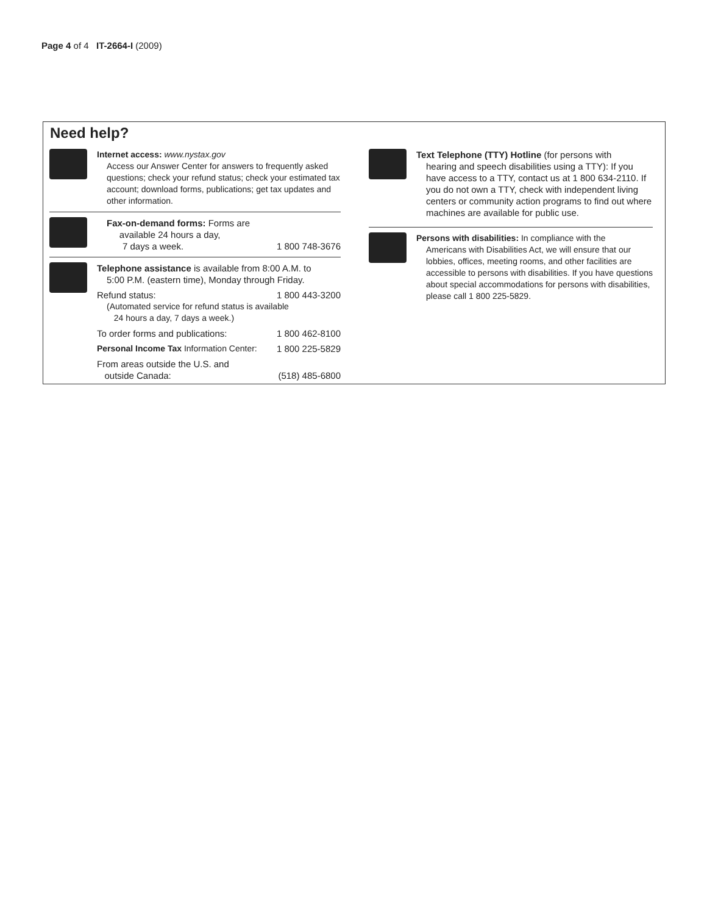Page 4 of 4 IT-2664-I (2009)
Need help?
Internet access: www.nystax.gov
Access our Answer Center for answers to frequently asked questions; check your refund status; check your estimated tax account; download forms, publications; get tax updates and other information.
Fax-on-demand forms: Forms are
available 24 hours a day,
7 days a week. 1 800 748-3676
Telephone assistance is available from 8:00 A.M. to
5:00 P.M. (eastern time), Monday through Friday.
Refund status: 1 800 443-3200
(Automated service for refund status is available
24 hours a day, 7 days a week.)
To order forms and publications: 1 800 462-8100
Personal Income Tax Information Center: 1 800 225-5829
From areas outside the U.S. and
outside Canada: (518) 485-6800
Text Telephone (TTY) Hotline (for persons with
hearing and speech disabilities using a TTY): If you have access to a TTY, contact us at 1 800 634-2110. If you do not own a TTY, check with independent living centers or community action programs to find out where machines are available for public use.
Persons with disabilities: In compliance with the
Americans with Disabilities Act, we will ensure that our lobbies, offices, meeting rooms, and other facilities are accessible to persons with disabilities. If you have questions about special accommodations for persons with disabilities, please call 1 800 225-5829.